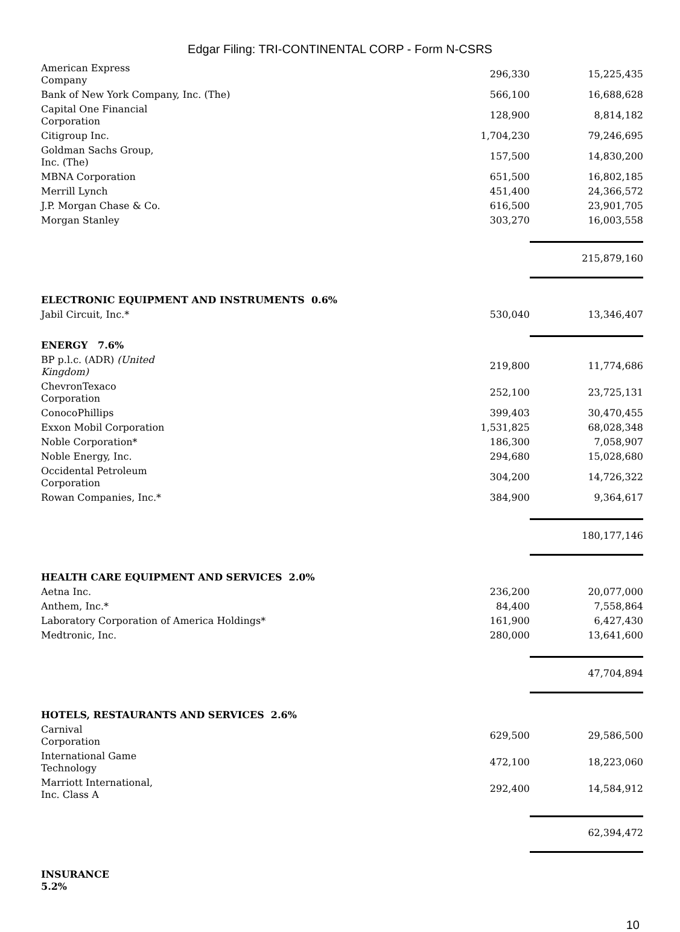Edgar Filing: TRI-CONTINENTAL CORP - Form N-CSRS
| American Express Company | 296,330 | 15,225,435 |
| Bank of New York Company, Inc. (The) | 566,100 | 16,688,628 |
| Capital One Financial Corporation | 128,900 | 8,814,182 |
| Citigroup Inc. | 1,704,230 | 79,246,695 |
| Goldman Sachs Group, Inc. (The) | 157,500 | 14,830,200 |
| MBNA Corporation | 651,500 | 16,802,185 |
| Merrill Lynch | 451,400 | 24,366,572 |
| J.P. Morgan Chase & Co. | 616,500 | 23,901,705 |
| Morgan Stanley | 303,270 | 16,003,558 |
| | | 215,879,160 |
| ELECTRONIC EQUIPMENT AND INSTRUMENTS 0.6% | | |
| Jabil Circuit, Inc.* | 530,040 | 13,346,407 |
| ENERGY 7.6% | | |
| BP p.l.c. (ADR) (United Kingdom) | 219,800 | 11,774,686 |
| ChevronTexaco Corporation | 252,100 | 23,725,131 |
| ConocoPhillips | 399,403 | 30,470,455 |
| Exxon Mobil Corporation | 1,531,825 | 68,028,348 |
| Noble Corporation* | 186,300 | 7,058,907 |
| Noble Energy, Inc. | 294,680 | 15,028,680 |
| Occidental Petroleum Corporation | 304,200 | 14,726,322 |
| Rowan Companies, Inc.* | 384,900 | 9,364,617 |
| | | 180,177,146 |
| HEALTH CARE EQUIPMENT AND SERVICES 2.0% | | |
| Aetna Inc. | 236,200 | 20,077,000 |
| Anthem, Inc.* | 84,400 | 7,558,864 |
| Laboratory Corporation of America Holdings* | 161,900 | 6,427,430 |
| Medtronic, Inc. | 280,000 | 13,641,600 |
| | | 47,704,894 |
| HOTELS, RESTAURANTS AND SERVICES 2.6% | | |
| Carnival Corporation | 629,500 | 29,586,500 |
| International Game Technology | 472,100 | 18,223,060 |
| Marriott International, Inc. Class A | 292,400 | 14,584,912 |
| | | 62,394,472 |
| INSURANCE 5.2% | | |
10